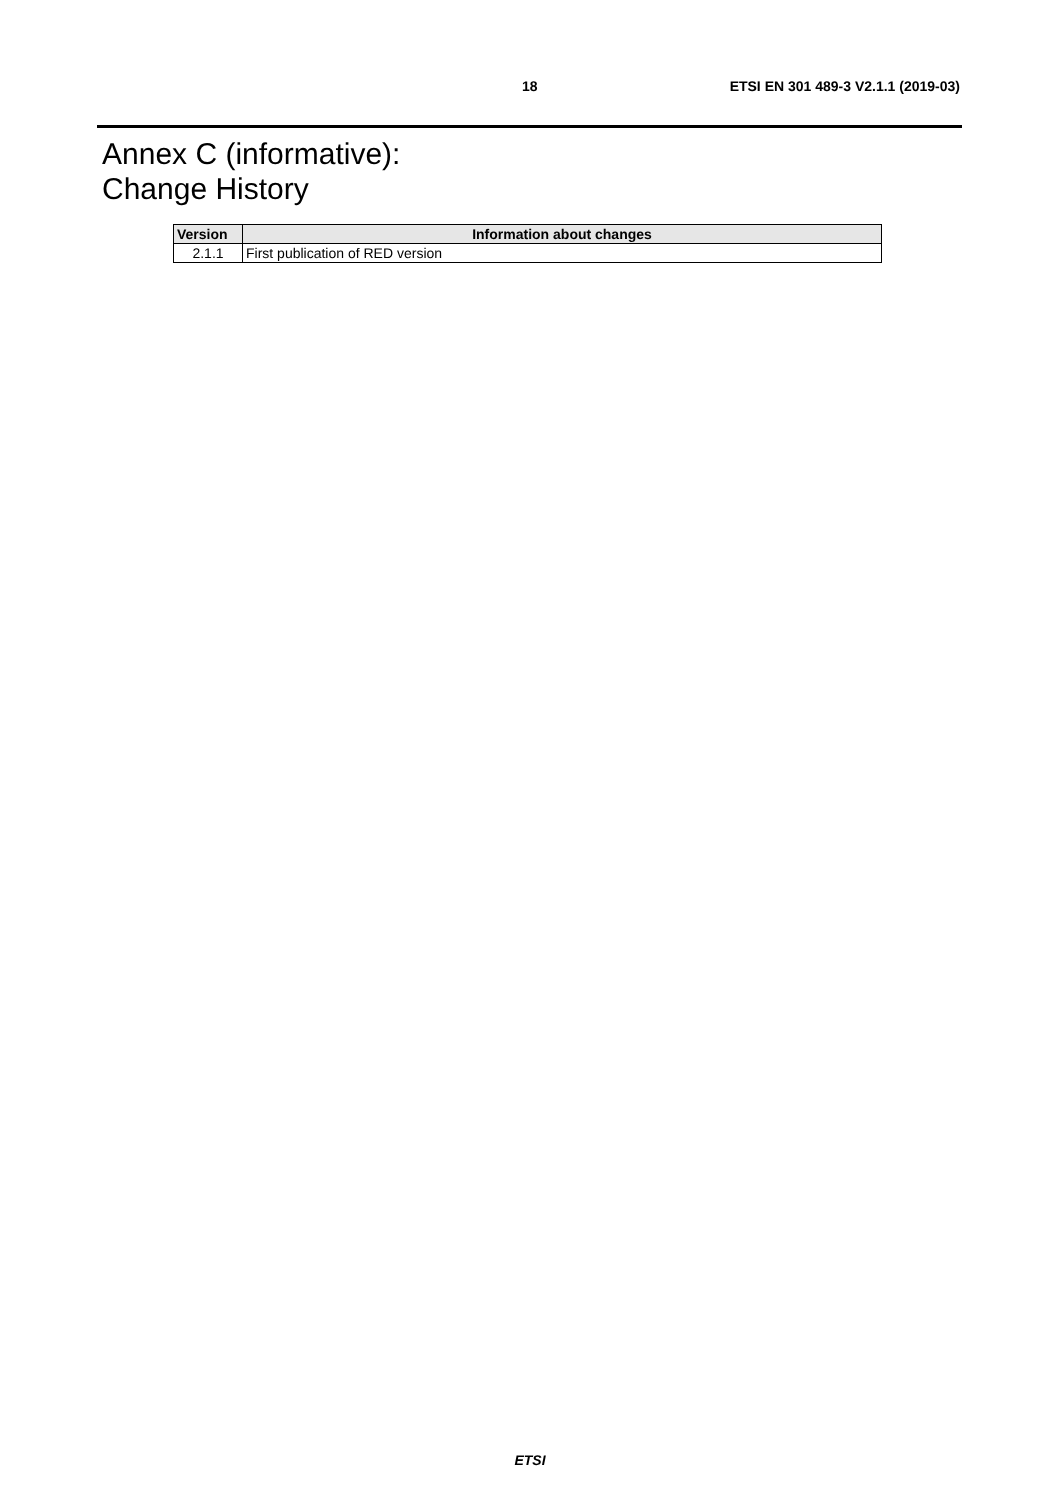18 ETSI EN 301 489-3 V2.1.1 (2019-03)
Annex C (informative):
Change History
| Version | Information about changes |
| --- | --- |
| 2.1.1 | First publication of RED version |
ETSI